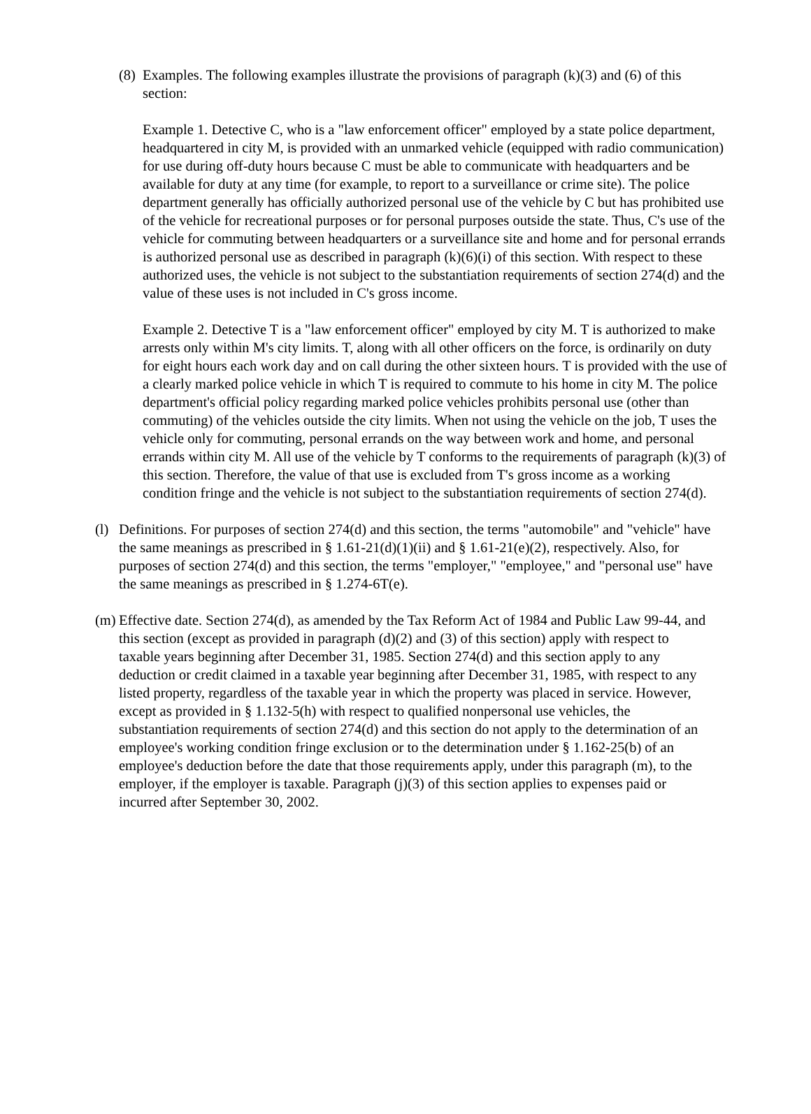(8)
Examples. The following examples illustrate the provisions of paragraph (k)(3) and (6) of this section:
Example 1. Detective C, who is a "law enforcement officer" employed by a state police department, headquartered in city M, is provided with an unmarked vehicle (equipped with radio communication) for use during off-duty hours because C must be able to communicate with headquarters and be available for duty at any time (for example, to report to a surveillance or crime site). The police department generally has officially authorized personal use of the vehicle by C but has prohibited use of the vehicle for recreational purposes or for personal purposes outside the state. Thus, C's use of the vehicle for commuting between headquarters or a surveillance site and home and for personal errands is authorized personal use as described in paragraph (k)(6)(i) of this section. With respect to these authorized uses, the vehicle is not subject to the substantiation requirements of section 274(d) and the value of these uses is not included in C's gross income.
Example 2. Detective T is a "law enforcement officer" employed by city M. T is authorized to make arrests only within M's city limits. T, along with all other officers on the force, is ordinarily on duty for eight hours each work day and on call during the other sixteen hours. T is provided with the use of a clearly marked police vehicle in which T is required to commute to his home in city M. The police department's official policy regarding marked police vehicles prohibits personal use (other than commuting) of the vehicles outside the city limits. When not using the vehicle on the job, T uses the vehicle only for commuting, personal errands on the way between work and home, and personal errands within city M. All use of the vehicle by T conforms to the requirements of paragraph (k)(3) of this section. Therefore, the value of that use is excluded from T's gross income as a working condition fringe and the vehicle is not subject to the substantiation requirements of section 274(d).
(l)
Definitions. For purposes of section 274(d) and this section, the terms "automobile" and "vehicle" have the same meanings as prescribed in § 1.61-21(d)(1)(ii) and § 1.61-21(e)(2), respectively. Also, for purposes of section 274(d) and this section, the terms "employer," "employee," and "personal use" have the same meanings as prescribed in § 1.274-6T(e).
(m)
Effective date. Section 274(d), as amended by the Tax Reform Act of 1984 and Public Law 99-44, and this section (except as provided in paragraph (d)(2) and (3) of this section) apply with respect to taxable years beginning after December 31, 1985. Section 274(d) and this section apply to any deduction or credit claimed in a taxable year beginning after December 31, 1985, with respect to any listed property, regardless of the taxable year in which the property was placed in service. However, except as provided in § 1.132-5(h) with respect to qualified nonpersonal use vehicles, the substantiation requirements of section 274(d) and this section do not apply to the determination of an employee's working condition fringe exclusion or to the determination under § 1.162-25(b) of an employee's deduction before the date that those requirements apply, under this paragraph (m), to the employer, if the employer is taxable. Paragraph (j)(3) of this section applies to expenses paid or incurred after September 30, 2002.